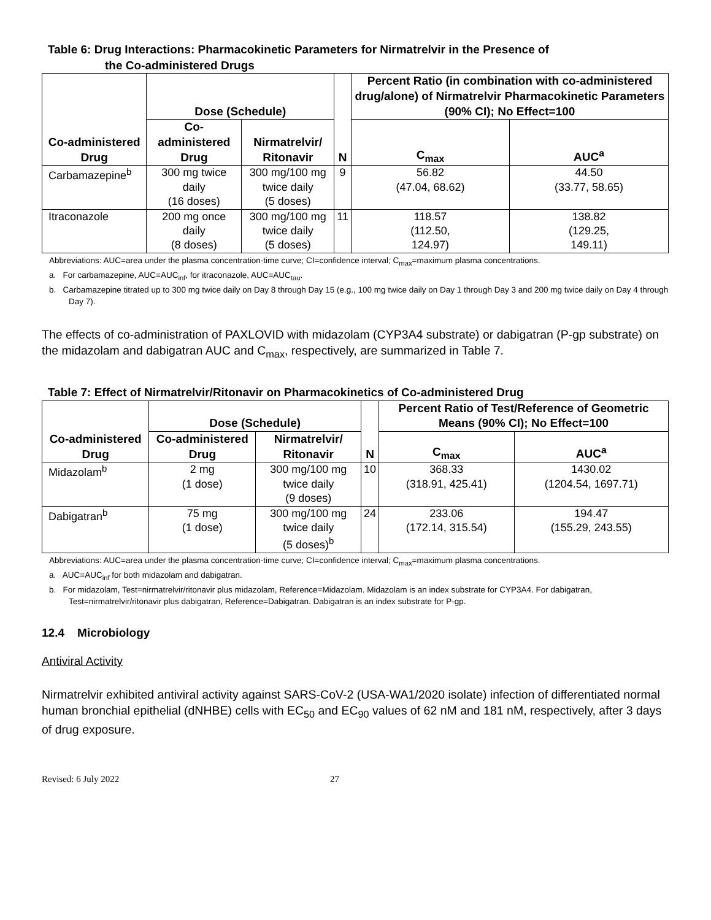Table 6: Drug Interactions: Pharmacokinetic Parameters for Nirmatrelvir in the Presence of
the Co-administered Drugs
| Co-administered Drug | Dose (Schedule) | | N | Percent Ratio (in combination with co-administered drug/alone) of Nirmatrelvir Pharmacokinetic Parameters (90% CI); No Effect=100 | |
| --- | --- | --- | --- | --- | --- |
| | Co-administered Drug | Nirmatrelvir/ Ritonavir | | C<sub>max</sub> | AUC<sup>a</sup> |
| Carbamazepine<sup>b</sup> | 300 mg twice daily (16 doses) | 300 mg/100 mg twice daily (5 doses) | 9 | 56.82 (47.04, 68.62) | 44.50 (33.77, 58.65) |
| Itraconazole | 200 mg once daily (8 doses) | 300 mg/100 mg twice daily (5 doses) | 11 | 118.57 (112.50, 124.97) | 138.82 (129.25, 149.11) |
Abbreviations: AUC=area under the plasma concentration-time curve; CI=confidence interval; C<sub>max</sub>=maximum plasma concentrations.
a. For carbamazepine, AUC=AUC<sub>inf</sub>, for itraconazole, AUC=AUC<sub>tau</sub>.
b. Carbamazepine titrated up to 300 mg twice daily on Day 8 through Day 15 (e.g., 100 mg twice daily on Day 1 through Day 3 and 200 mg twice daily on Day 4 through Day 7).
The effects of co-administration of PAXLOVID with midazolam (CYP3A4 substrate) or dabigatran (P-gp substrate) on the midazolam and dabigatran AUC and C<sub>max</sub>, respectively, are summarized in Table 7.
Table 7: Effect of Nirmatrelvir/Ritonavir on Pharmacokinetics of Co-administered Drug
| Co-administered Drug | Dose (Schedule) | | N | Percent Ratio of Test/Reference of Geometric Means (90% CI); No Effect=100 | |
| --- | --- | --- | --- | --- | --- |
| | Co-administered Drug | Nirmatrelvir/ Ritonavir | | C<sub>max</sub> | AUC<sup>a</sup> |
| Midazolam<sup>b</sup> | 2 mg (1 dose) | 300 mg/100 mg twice daily (9 doses) | 10 | 368.33 (318.91, 425.41) | 1430.02 (1204.54, 1697.71) |
| Dabigatran<sup>b</sup> | 75 mg (1 dose) | 300 mg/100 mg twice daily (5 doses)<sup>b</sup> | 24 | 233.06 (172.14, 315.54) | 194.47 (155.29, 243.55) |
Abbreviations: AUC=area under the plasma concentration-time curve; CI=confidence interval; C<sub>max</sub>=maximum plasma concentrations.
a. AUC=AUC<sub>inf</sub> for both midazolam and dabigatran.
b. For midazolam, Test=nirmatrelvir/ritonavir plus midazolam, Reference=Midazolam. Midazolam is an index substrate for CYP3A4. For dabigatran, Test=nirmatrelvir/ritonavir plus dabigatran, Reference=Dabigatran. Dabigatran is an index substrate for P-gp.
12.4 Microbiology
Antiviral Activity
Nirmatrelvir exhibited antiviral activity against SARS-CoV-2 (USA-WA1/2020 isolate) infection of differentiated normal human bronchial epithelial (dNHBE) cells with EC<sub>50</sub> and EC<sub>90</sub> values of 62 nM and 181 nM, respectively, after 3 days of drug exposure.
Revised: 6 July 2022 27